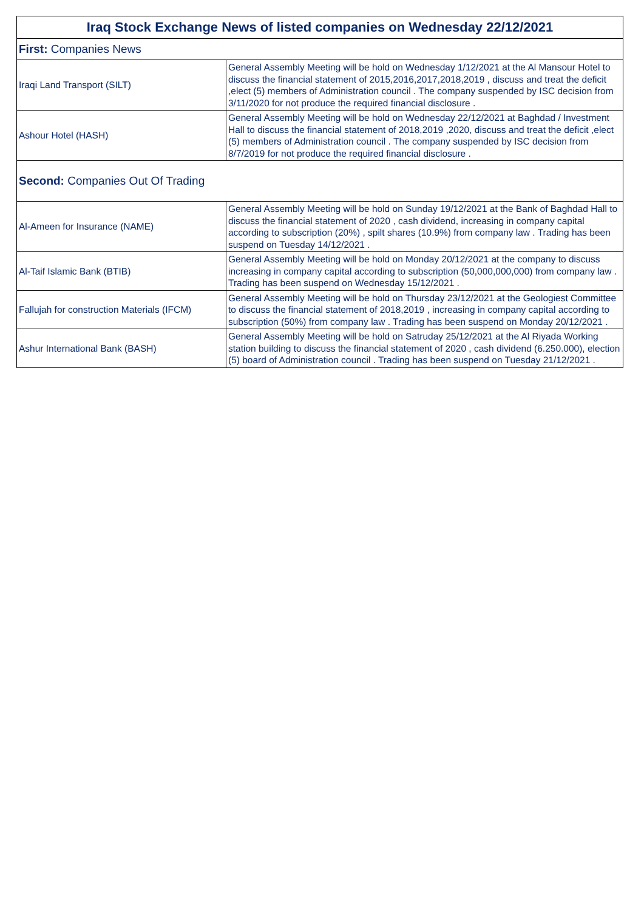| Iraq Stock Exchange News of listed companies on Wednesday 22/12/2021 | |
| --- | --- |
| First: Companies News | |
| Iraqi Land Transport (SILT) | General Assembly Meeting will be hold on Wednesday 1/12/2021 at the Al Mansour Hotel to discuss the financial statement of 2015,2016,2017,2018,2019 , discuss and treat the deficit ,elect (5) members of Administration council . The company suspended by ISC decision from 3/11/2020 for not produce the required financial disclosure . |
| Ashour Hotel (HASH) | General Assembly Meeting will be hold on Wednesday 22/12/2021 at Baghdad / Investment Hall to discuss the financial statement of 2018,2019 ,2020, discuss and treat the deficit ,elect (5) members of Administration council . The company suspended by ISC decision from 8/7/2019 for not produce the required financial disclosure . |
| Second: Companies Out Of Trading | |
| Al-Ameen for Insurance (NAME) | General Assembly Meeting will be hold on Sunday 19/12/2021 at the Bank of Baghdad Hall to discuss the financial statement of 2020 , cash dividend, increasing in company capital according to subscription (20%) , spilt shares (10.9%) from company law . Trading has been suspend on Tuesday 14/12/2021 . |
| Al-Taif Islamic Bank (BTIB) | General Assembly Meeting will be hold on Monday 20/12/2021 at the company to discuss increasing in company capital according to subscription (50,000,000,000) from company law . Trading has been suspend on Wednesday 15/12/2021 . |
| Fallujah for construction Materials (IFCM) | General Assembly Meeting will be hold on Thursday 23/12/2021 at the Geologiest Committee to discuss the financial statement of 2018,2019 , increasing in company capital according to subscription (50%) from company law . Trading has been suspend on Monday 20/12/2021 . |
| Ashur International Bank (BASH) | General Assembly Meeting will be hold on Satruday 25/12/2021 at the Al Riyada Working station building to discuss the financial statement of 2020 , cash dividend (6.250.000), election (5) board of Administration council . Trading has been suspend on Tuesday 21/12/2021 . |